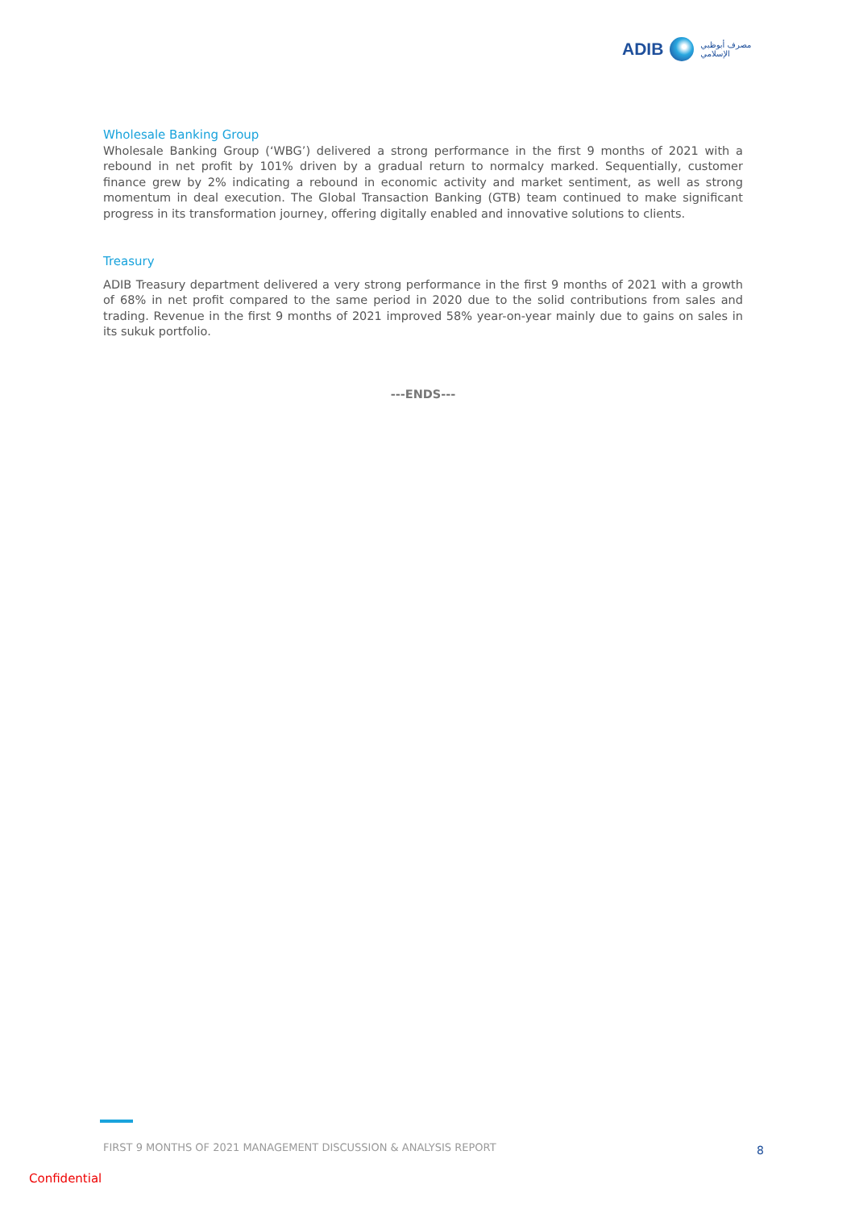ADIB مصرف أبوظبي
الإسلامي
Wholesale Banking Group
Wholesale Banking Group (‘WBG’) delivered a strong performance in the first 9 months of 2021 with a rebound in net profit by 101% driven by a gradual return to normalcy marked. Sequentially, customer finance grew by 2% indicating a rebound in economic activity and market sentiment, as well as strong momentum in deal execution. The Global Transaction Banking (GTB) team continued to make significant progress in its transformation journey, offering digitally enabled and innovative solutions to clients.
Treasury
ADIB Treasury department delivered a very strong performance in the first 9 months of 2021 with a growth of 68% in net profit compared to the same period in 2020 due to the solid contributions from sales and trading. Revenue in the first 9 months of 2021 improved 58% year-on-year mainly due to gains on sales in its sukuk portfolio.
---ENDS---
FIRST 9 MONTHS OF 2021 MANAGEMENT DISCUSSION & ANALYSIS REPORT
8
Confidential